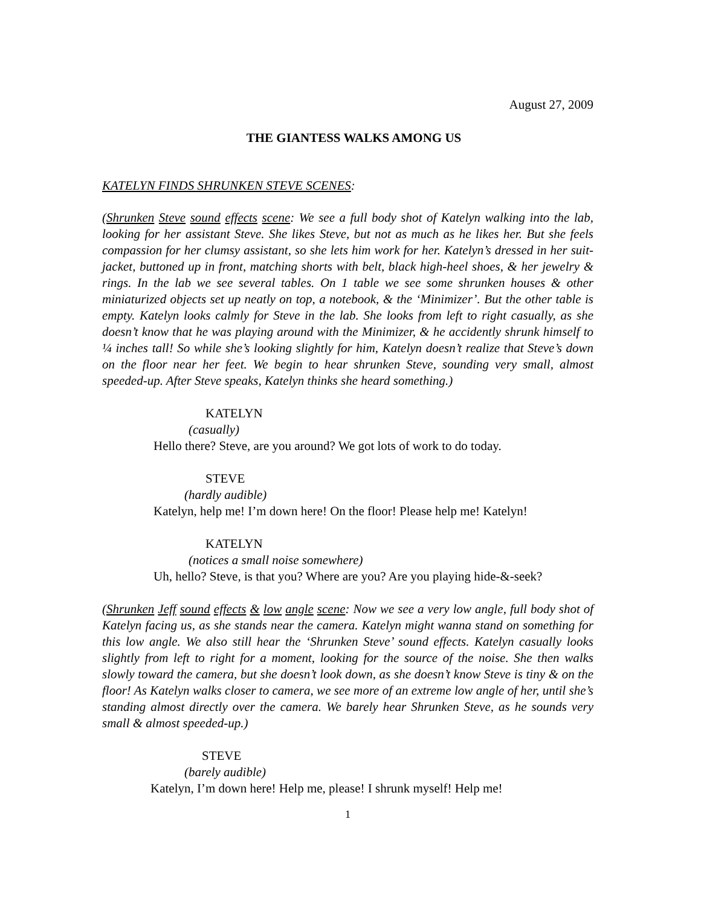August 27, 2009
THE GIANTESS WALKS AMONG US
KATELYN FINDS SHRUNKEN STEVE SCENES:
(Shrunken Steve sound effects scene: We see a full body shot of Katelyn walking into the lab, looking for her assistant Steve. She likes Steve, but not as much as he likes her. But she feels compassion for her clumsy assistant, so she lets him work for her. Katelyn’s dressed in her suit-jacket, buttoned up in front, matching shorts with belt, black high-heel shoes, & her jewelry & rings. In the lab we see several tables. On 1 table we see some shrunken houses & other miniaturized objects set up neatly on top, a notebook, & the ‘Minimizer’. But the other table is empty. Katelyn looks calmly for Steve in the lab. She looks from left to right casually, as she doesn’t know that he was playing around with the Minimizer, & he accidently shrunk himself to ¼ inches tall! So while she’s looking slightly for him, Katelyn doesn’t realize that Steve’s down on the floor near her feet. We begin to hear shrunken Steve, sounding very small, almost speeded-up. After Steve speaks, Katelyn thinks she heard something.)
KATELYN
(casually)
Hello there? Steve, are you around? We got lots of work to do today.
STEVE
(hardly audible)
Katelyn, help me! I’m down here! On the floor! Please help me! Katelyn!
KATELYN
(notices a small noise somewhere)
Uh, hello? Steve, is that you? Where are you? Are you playing hide-&-seek?
(Shrunken Jeff sound effects & low angle scene: Now we see a very low angle, full body shot of Katelyn facing us, as she stands near the camera. Katelyn might wanna stand on something for this low angle. We also still hear the ‘Shrunken Steve’ sound effects. Katelyn casually looks slightly from left to right for a moment, looking for the source of the noise. She then walks slowly toward the camera, but she doesn’t look down, as she doesn’t know Steve is tiny & on the floor! As Katelyn walks closer to camera, we see more of an extreme low angle of her, until she’s standing almost directly over the camera. We barely hear Shrunken Steve, as he sounds very small & almost speeded-up.)
STEVE
(barely audible)
Katelyn, I’m down here! Help me, please! I shrunk myself! Help me!
1